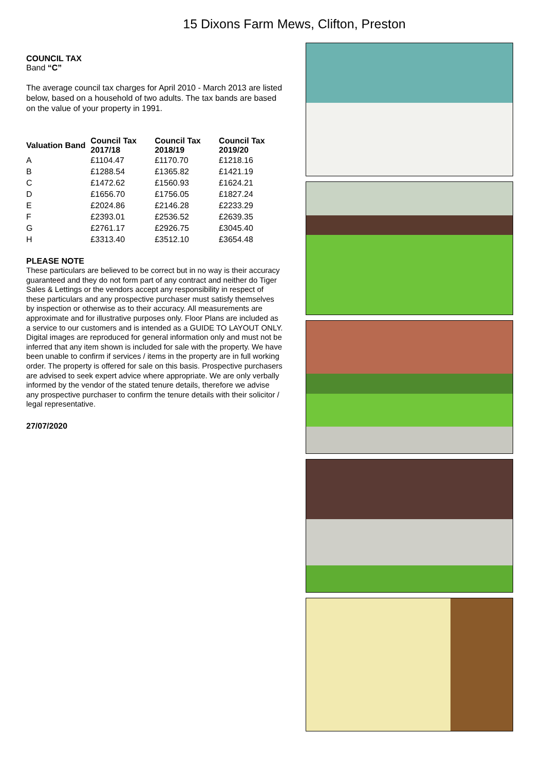15 Dixons Farm Mews, Clifton, Preston
COUNCIL TAX
Band “C”
The average council tax charges for April 2010 - March 2013 are listed below, based on a household of two adults. The tax bands are based on the value of your property in 1991.
| Valuation Band | Council Tax 2017/18 | Council Tax 2018/19 | Council Tax 2019/20 |
| --- | --- | --- | --- |
| A | £1104.47 | £1170.70 | £1218.16 |
| B | £1288.54 | £1365.82 | £1421.19 |
| C | £1472.62 | £1560.93 | £1624.21 |
| D | £1656.70 | £1756.05 | £1827.24 |
| E | £2024.86 | £2146.28 | £2233.29 |
| F | £2393.01 | £2536.52 | £2639.35 |
| G | £2761.17 | £2926.75 | £3045.40 |
| H | £3313.40 | £3512.10 | £3654.48 |
PLEASE NOTE
These particulars are believed to be correct but in no way is their accuracy guaranteed and they do not form part of any contract and neither do Tiger Sales & Lettings or the vendors accept any responsibility in respect of these particulars and any prospective purchaser must satisfy themselves by inspection or otherwise as to their accuracy. All measurements are approximate and for illustrative purposes only. Floor Plans are included as a service to our customers and is intended as a GUIDE TO LAYOUT ONLY. Digital images are reproduced for general information only and must not be inferred that any item shown is included for sale with the property. We have been unable to confirm if services / items in the property are in full working order. The property is offered for sale on this basis. Prospective purchasers are advised to seek expert advice where appropriate. We are only verbally informed by the vendor of the stated tenure details, therefore we advise any prospective purchaser to confirm the tenure details with their solicitor / legal representative.
27/07/2020